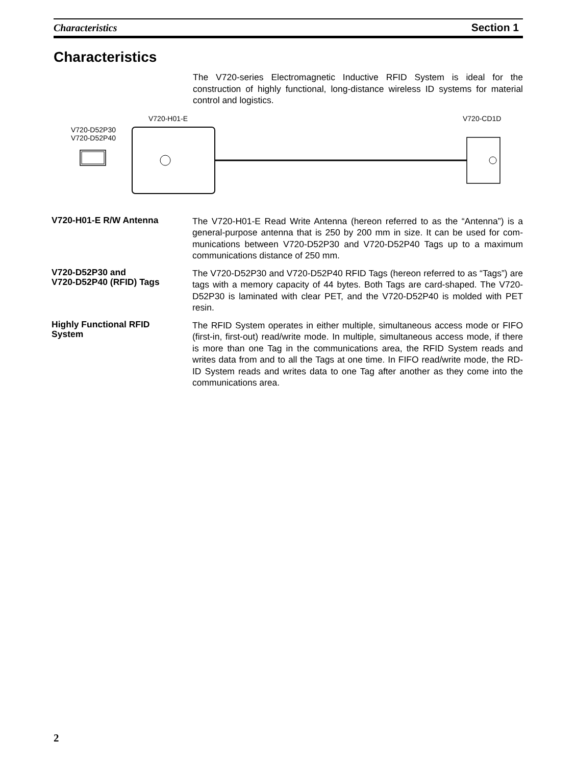Characteristics Section 1
Characteristics
The V720-series Electromagnetic Inductive RFID System is ideal for the construction of highly functional, long-distance wireless ID systems for material control and logistics.
V720-H01-E V720-CD1D
V720-D52P30
V720-D52P40
V720-H01-E R/W Antenna
The V720-H01-E Read Write Antenna (hereon referred to as the “Antenna”) is a general-purpose antenna that is 250 by 200 mm in size. It can be used for com­munications between V720-D52P30 and V720-D52P40 Tags up to a maximum communications distance of 250 mm.
V720-D52P30 and
V720-D52P40 (RFID) Tags
The V720-D52P30 and V720-D52P40 RFID Tags (hereon referred to as “Tags”) are tags with a memory capacity of 44 bytes. Both Tags are card-shaped. The V720-D52P30 is laminated with clear PET, and the V720-D52P40 is molded with PET resin.
Highly Functional RFID
System
The RFID System operates in either multiple, simultaneous access mode or FIFO (first-in, first-out) read/write mode. In multiple, simultaneous access mode, if there is more than one Tag in the communications area, the RFID System reads and writes data from and to all the Tags at one time. In FIFO read/write mode, the RD-ID System reads and writes data to one Tag after another as they come into the communications area.
2